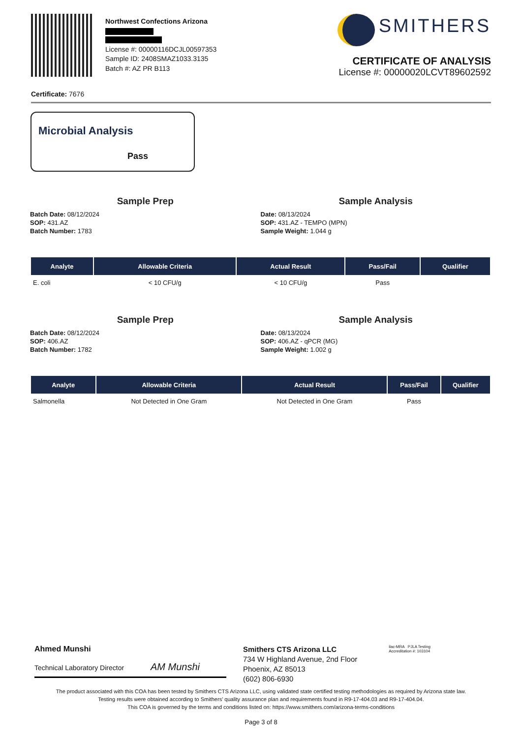Northwest Confections Arizona
License #: 00000116DCJL00597353
Sample ID: 2408SMAZ1033.3135
Batch #: AZ PR B113
SMITHERS
CERTIFICATE OF ANALYSIS
License #: 00000020LCVT89602592
Certificate: 7676
Microbial Analysis
Pass
Sample Prep
Batch Date: 08/12/2024
SOP: 431.AZ
Batch Number: 1783
Sample Analysis
Date: 08/13/2024
SOP: 431.AZ - TEMPO (MPN)
Sample Weight: 1.044 g
| Analyte | Allowable Criteria | Actual Result | Pass/Fail | Qualifier |
| --- | --- | --- | --- | --- |
| E. coli | < 10 CFU/g | < 10 CFU/g | Pass | |
Sample Prep
Batch Date: 08/12/2024
SOP: 406.AZ
Batch Number: 1782
Sample Analysis
Date: 08/13/2024
SOP: 406.AZ - qPCR (MG)
Sample Weight: 1.002 g
| Analyte | Allowable Criteria | Actual Result | Pass/Fail | Qualifier |
| --- | --- | --- | --- | --- |
| Salmonella | Not Detected in One Gram | Not Detected in One Gram | Pass | |
Ahmed Munshi
Technical Laboratory Director AM Munshi
Smithers CTS Arizona LLC
734 W Highland Avenue, 2nd Floor
Phoenix, AZ 85013
(602) 806-6930
ilac-MRA PJLA Testing
Accreditation #: 103104
The product associated with this COA has been tested by Smithers CTS Arizona LLC, using validated state certified testing methodologies as required by Arizona state law.
Testing results were obtained according to Smithers' quality assurance plan and requirements found in R9-17-404.03 and R9-17-404.04.
This COA is governed by the terms and conditions listed on: https://www.smithers.com/arizona-terms-conditions
Page 3 of 8